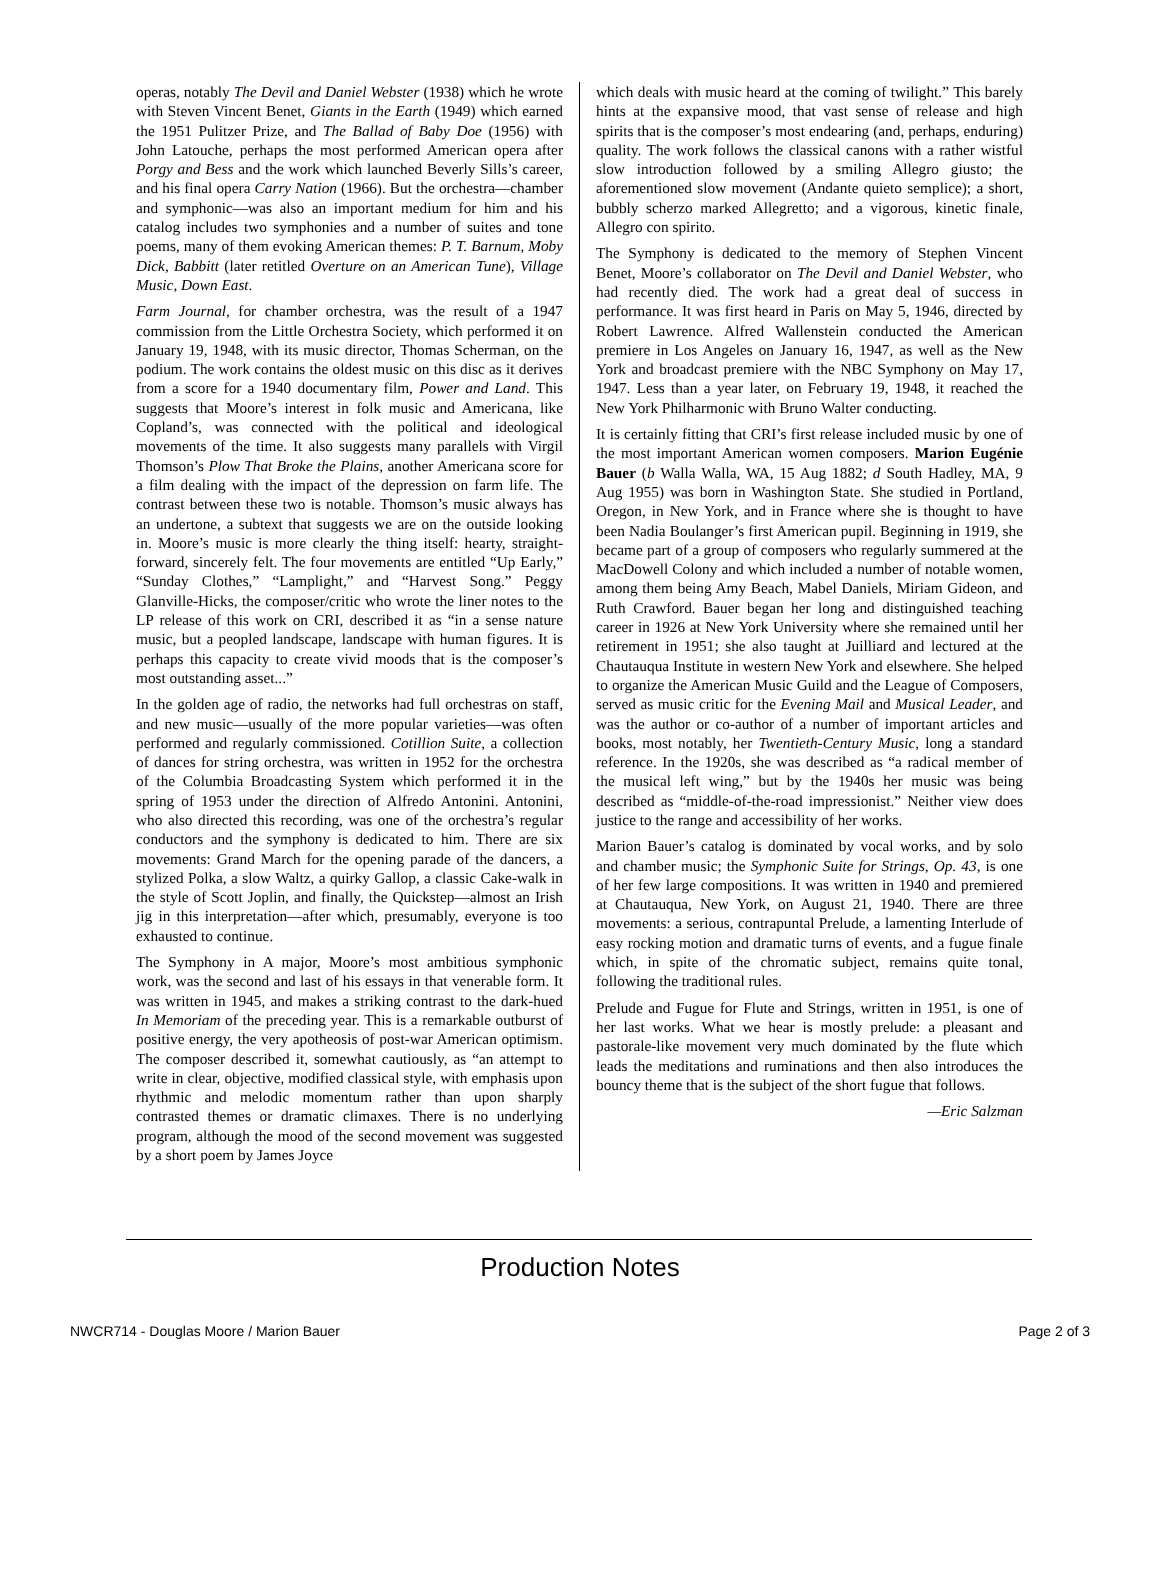operas, notably The Devil and Daniel Webster (1938) which he wrote with Steven Vincent Benet, Giants in the Earth (1949) which earned the 1951 Pulitzer Prize, and The Ballad of Baby Doe (1956) with John Latouche, perhaps the most performed American opera after Porgy and Bess and the work which launched Beverly Sills’s career, and his final opera Carry Nation (1966). But the orchestra—chamber and symphonic—was also an important medium for him and his catalog includes two symphonies and a number of suites and tone poems, many of them evoking American themes: P. T. Barnum, Moby Dick, Babbitt (later retitled Overture on an American Tune), Village Music, Down East.
Farm Journal, for chamber orchestra, was the result of a 1947 commission from the Little Orchestra Society, which performed it on January 19, 1948, with its music director, Thomas Scherman, on the podium. The work contains the oldest music on this disc as it derives from a score for a 1940 documentary film, Power and Land. This suggests that Moore’s interest in folk music and Americana, like Copland’s, was connected with the political and ideological movements of the time. It also suggests many parallels with Virgil Thomson’s Plow That Broke the Plains, another Americana score for a film dealing with the impact of the depression on farm life. The contrast between these two is notable. Thomson’s music always has an undertone, a subtext that suggests we are on the outside looking in. Moore’s music is more clearly the thing itself: hearty, straight-forward, sincerely felt. The four movements are entitled “Up Early,” “Sunday Clothes,” “Lamplight,” and “Harvest Song.” Peggy Glanville-Hicks, the composer/critic who wrote the liner notes to the LP release of this work on CRI, described it as “in a sense nature music, but a peopled landscape, landscape with human figures. It is perhaps this capacity to create vivid moods that is the composer’s most outstanding asset...”
In the golden age of radio, the networks had full orchestras on staff, and new music—usually of the more popular varieties—was often performed and regularly commissioned. Cotillion Suite, a collection of dances for string orchestra, was written in 1952 for the orchestra of the Columbia Broadcasting System which performed it in the spring of 1953 under the direction of Alfredo Antonini. Antonini, who also directed this recording, was one of the orchestra’s regular conductors and the symphony is dedicated to him. There are six movements: Grand March for the opening parade of the dancers, a stylized Polka, a slow Waltz, a quirky Gallop, a classic Cake-walk in the style of Scott Joplin, and finally, the Quickstep—almost an Irish jig in this interpretation—after which, presumably, everyone is too exhausted to continue.
The Symphony in A major, Moore’s most ambitious symphonic work, was the second and last of his essays in that venerable form. It was written in 1945, and makes a striking contrast to the dark-hued In Memoriam of the preceding year. This is a remarkable outburst of positive energy, the very apotheosis of post-war American optimism. The composer described it, somewhat cautiously, as “an attempt to write in clear, objective, modified classical style, with emphasis upon rhythmic and melodic momentum rather than upon sharply contrasted themes or dramatic climaxes. There is no underlying program, although the mood of the second movement was suggested by a short poem by James Joyce
which deals with music heard at the coming of twilight.” This barely hints at the expansive mood, that vast sense of release and high spirits that is the composer’s most endearing (and, perhaps, enduring) quality. The work follows the classical canons with a rather wistful slow introduction followed by a smiling Allegro giusto; the aforementioned slow movement (Andante quieto semplice); a short, bubbly scherzo marked Allegretto; and a vigorous, kinetic finale, Allegro con spirito.
The Symphony is dedicated to the memory of Stephen Vincent Benet, Moore’s collaborator on The Devil and Daniel Webster, who had recently died. The work had a great deal of success in performance. It was first heard in Paris on May 5, 1946, directed by Robert Lawrence. Alfred Wallenstein conducted the American premiere in Los Angeles on January 16, 1947, as well as the New York and broadcast premiere with the NBC Symphony on May 17, 1947. Less than a year later, on February 19, 1948, it reached the New York Philharmonic with Bruno Walter conducting.
It is certainly fitting that CRI’s first release included music by one of the most important American women composers. Marion Eugénie Bauer (b Walla Walla, WA, 15 Aug 1882; d South Hadley, MA, 9 Aug 1955) was born in Washington State. She studied in Portland, Oregon, in New York, and in France where she is thought to have been Nadia Boulanger’s first American pupil. Beginning in 1919, she became part of a group of composers who regularly summered at the MacDowell Colony and which included a number of notable women, among them being Amy Beach, Mabel Daniels, Miriam Gideon, and Ruth Crawford. Bauer began her long and distinguished teaching career in 1926 at New York University where she remained until her retirement in 1951; she also taught at Juilliard and lectured at the Chautauqua Institute in western New York and elsewhere. She helped to organize the American Music Guild and the League of Composers, served as music critic for the Evening Mail and Musical Leader, and was the author or co-author of a number of important articles and books, most notably, her Twentieth-Century Music, long a standard reference. In the 1920s, she was described as “a radical member of the musical left wing,” but by the 1940s her music was being described as “middle-of-the-road impressionist.” Neither view does justice to the range and accessibility of her works.
Marion Bauer’s catalog is dominated by vocal works, and by solo and chamber music; the Symphonic Suite for Strings, Op. 43, is one of her few large compositions. It was written in 1940 and premiered at Chautauqua, New York, on August 21, 1940. There are three movements: a serious, contrapuntal Prelude, a lamenting Interlude of easy rocking motion and dramatic turns of events, and a fugue finale which, in spite of the chromatic subject, remains quite tonal, following the traditional rules.
Prelude and Fugue for Flute and Strings, written in 1951, is one of her last works. What we hear is mostly prelude: a pleasant and pastorale-like movement very much dominated by the flute which leads the meditations and ruminations and then also introduces the bouncy theme that is the subject of the short fugue that follows.
—Eric Salzman
Production Notes
NWCR714 - Douglas Moore / Marion Bauer Page 2 of 3